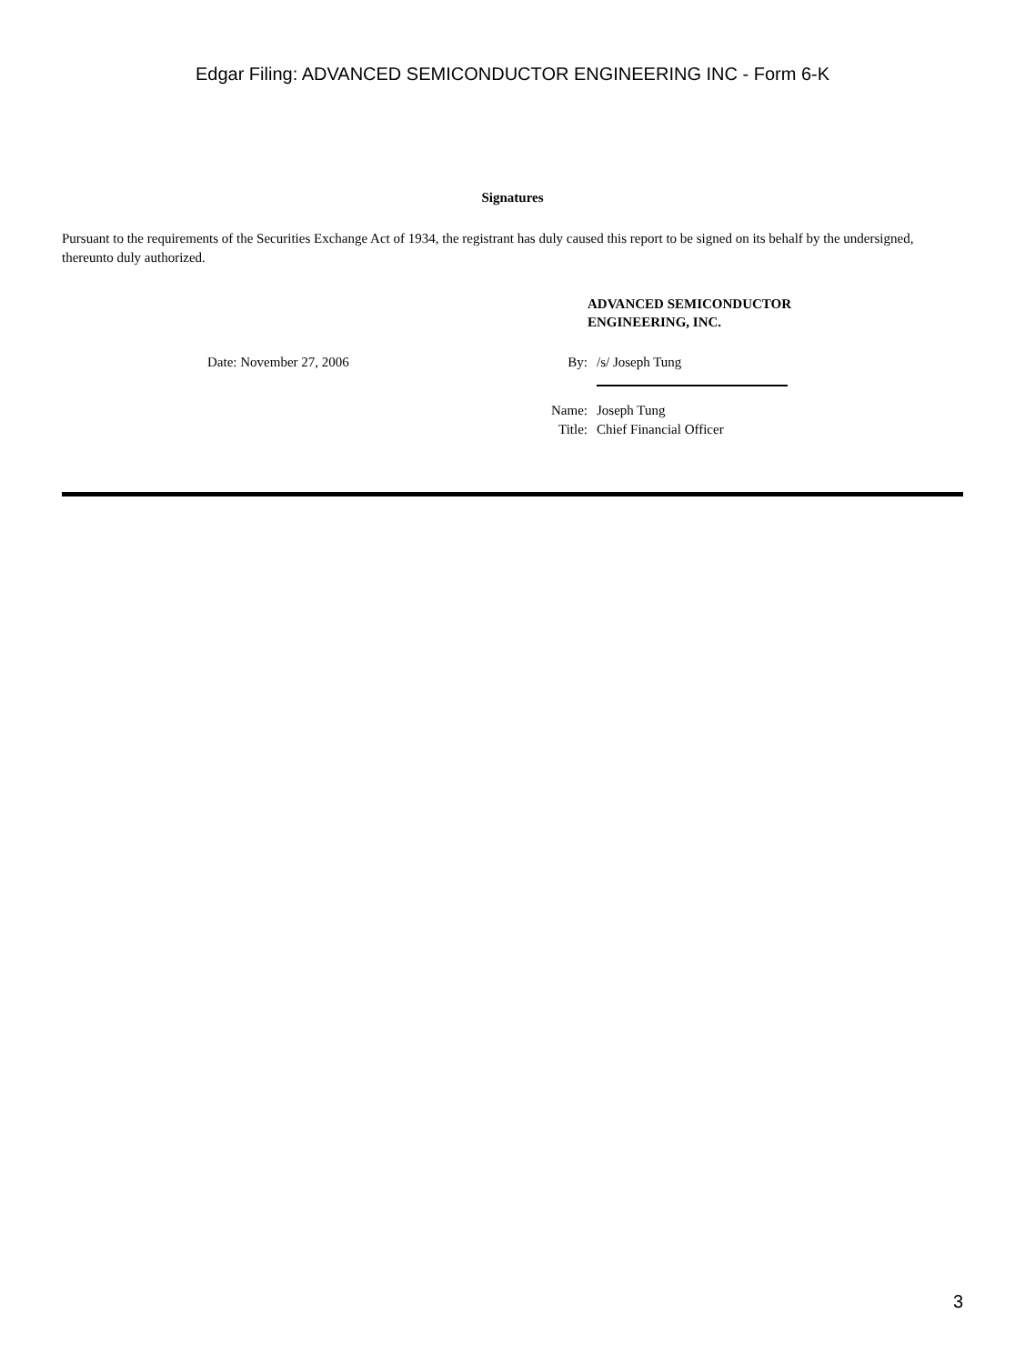Edgar Filing: ADVANCED SEMICONDUCTOR ENGINEERING INC - Form 6-K
Signatures
Pursuant to the requirements of the Securities Exchange Act of 1934, the registrant has duly caused this report to be signed on its behalf by the undersigned, thereunto duly authorized.
ADVANCED SEMICONDUCTOR
ENGINEERING, INC.
| | Date: November 27, 2006 | By: | /s/ Joseph Tung |
| | | Name: | Joseph Tung |
| | | Title: | Chief Financial Officer |
3